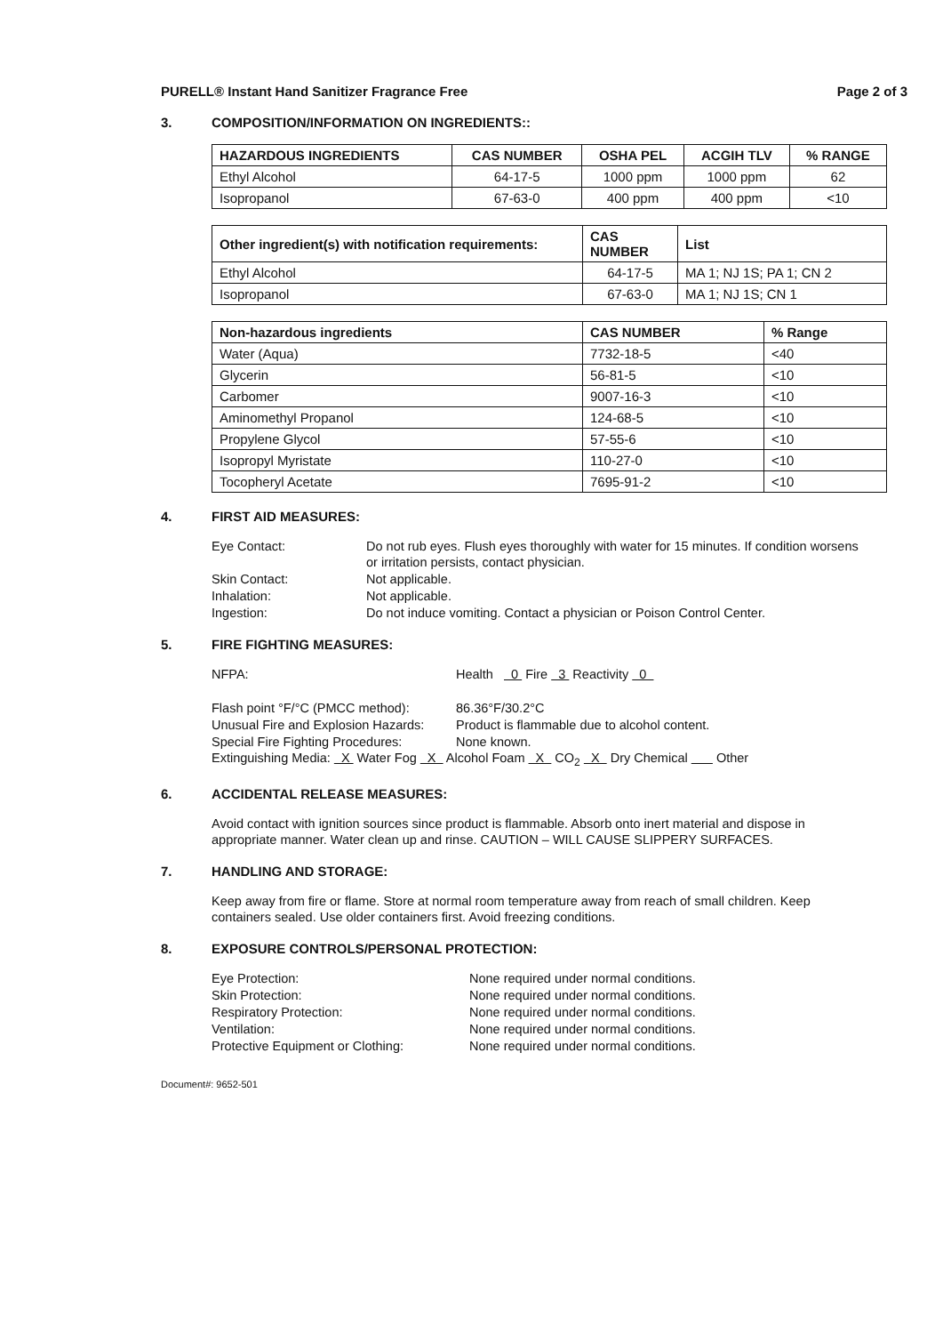PURELL® Instant Hand Sanitizer Fragrance Free Page 2 of 3
3. COMPOSITION/INFORMATION ON INGREDIENTS::
| HAZARDOUS INGREDIENTS | CAS NUMBER | OSHA PEL | ACGIH TLV | % RANGE |
| --- | --- | --- | --- | --- |
| Ethyl Alcohol | 64-17-5 | 1000 ppm | 1000 ppm | 62 |
| Isopropanol | 67-63-0 | 400 ppm | 400 ppm | <10 |
| Other ingredient(s) with notification requirements: | CAS NUMBER | List |
| --- | --- | --- |
| Ethyl Alcohol | 64-17-5 | MA 1; NJ 1S; PA 1; CN 2 |
| Isopropanol | 67-63-0 | MA 1; NJ 1S; CN 1 |
| Non-hazardous ingredients | CAS NUMBER | % Range |
| --- | --- | --- |
| Water (Aqua) | 7732-18-5 | <40 |
| Glycerin | 56-81-5 | <10 |
| Carbomer | 9007-16-3 | <10 |
| Aminomethyl Propanol | 124-68-5 | <10 |
| Propylene Glycol | 57-55-6 | <10 |
| Isopropyl Myristate | 110-27-0 | <10 |
| Tocopheryl Acetate | 7695-91-2 | <10 |
4. FIRST AID MEASURES:
Eye Contact: Do not rub eyes. Flush eyes thoroughly with water for 15 minutes. If condition worsens or irritation persists, contact physician. Skin Contact: Not applicable. Inhalation: Not applicable. Ingestion: Do not induce vomiting. Contact a physician or Poison Control Center.
5. FIRE FIGHTING MEASURES:
NFPA: Health 0 Fire 3 Reactivity 0
Flash point °F/°C (PMCC method): 86.36°F/30.2°C Unusual Fire and Explosion Hazards: Product is flammable due to alcohol content. Special Fire Fighting Procedures: None known.
Extinguishing Media: X Water Fog X Alcohol Foam X CO<sub>2</sub> X Dry Chemical Other
6. ACCIDENTAL RELEASE MEASURES:
Avoid contact with ignition sources since product is flammable. Absorb onto inert material and dispose in appropriate manner. Water clean up and rinse. CAUTION – WILL CAUSE SLIPPERY SURFACES.
7. HANDLING AND STORAGE:
Keep away from fire or flame. Store at normal room temperature away from reach of small children. Keep containers sealed. Use older containers first. Avoid freezing conditions.
8. EXPOSURE CONTROLS/PERSONAL PROTECTION:
Eye Protection: None required under normal conditions. Skin Protection: None required under normal conditions. Respiratory Protection: None required under normal conditions. Ventilation: None required under normal conditions. Protective Equipment or Clothing: None required under normal conditions.
Document#: 9652-501